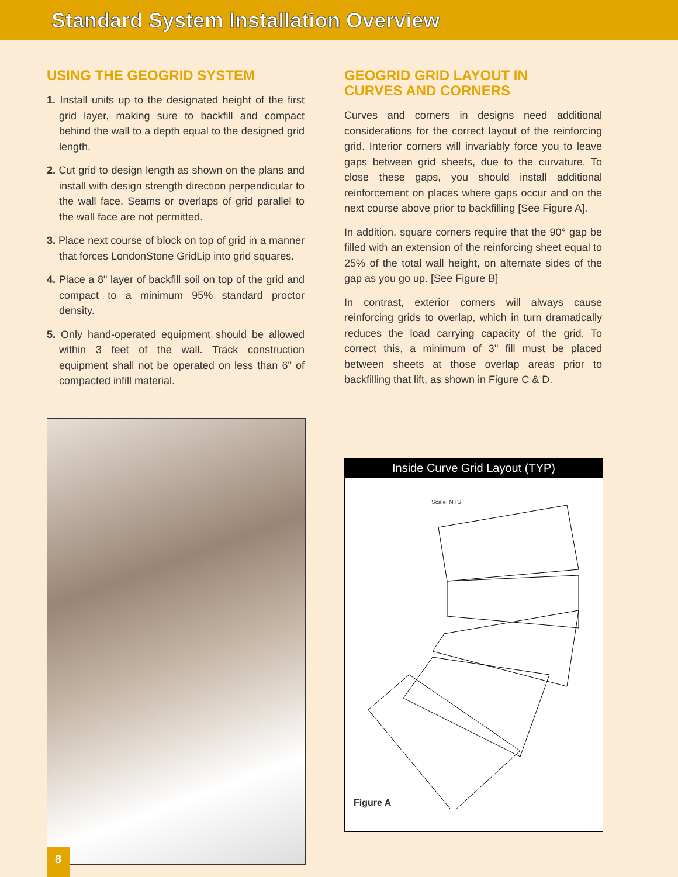Standard System Installation Overview
USING THE GEOGRID SYSTEM
1. Install units up to the designated height of the first grid layer, making sure to backfill and compact behind the wall to a depth equal to the designed grid length.
2. Cut grid to design length as shown on the plans and install with design strength direction perpendicular to the wall face. Seams or overlaps of grid parallel to the wall face are not permitted.
3. Place next course of block on top of grid in a manner that forces LondonStone GridLip into grid squares.
4. Place a 8" layer of backfill soil on top of the grid and compact to a minimum 95% standard proctor density.
5. Only hand-operated equipment should be allowed within 3 feet of the wall. Track construction equipment shall not be operated on less than 6" of compacted infill material.
GEOGRID GRID LAYOUT IN
CURVES AND CORNERS
Curves and corners in designs need additional considerations for the correct layout of the reinforcing grid. Interior corners will invariably force you to leave gaps between grid sheets, due to the curvature. To close these gaps, you should install additional reinforcement on places where gaps occur and on the next course above prior to backfilling [See Figure A].
In addition, square corners require that the 90° gap be filled with an extension of the reinforcing sheet equal to 25% of the total wall height, on alternate sides of the gap as you go up. [See Figure B]
In contrast, exterior corners will always cause reinforcing grids to overlap, which in turn dramatically reduces the load carrying capacity of the grid. To correct this, a minimum of 3" fill must be placed between sheets at those overlap areas prior to backfilling that lift, as shown in Figure C & D.
Inside Curve Grid Layout (TYP)
Scale: NTS
Figure A
8